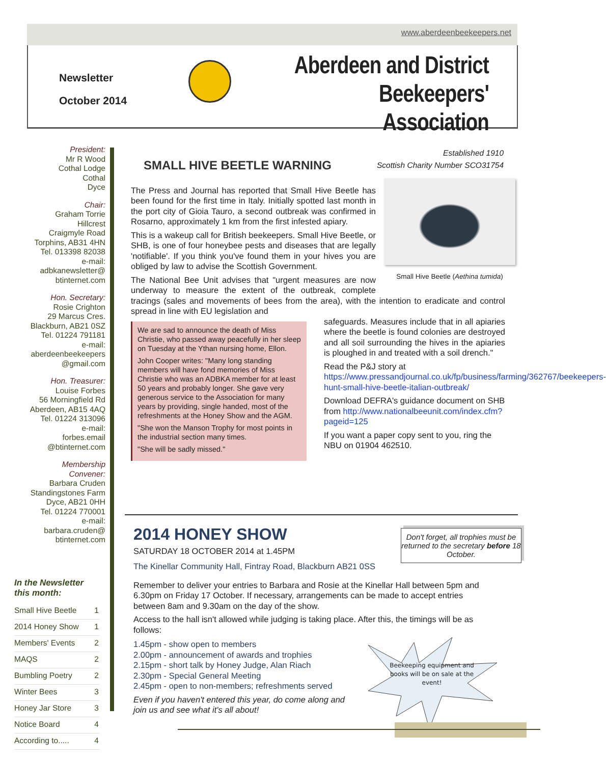www.aberdeenbeekeepers.net
Newsletter
October 2014
Aberdeen and District
Beekeepers' Association
President:
Mr R Wood
Cothal Lodge
Cothal
Dyce
Chair:
Graham Torrie
Hillcrest
Craigmyle Road
Torphins, AB31 4HN
Tel. 013398 82038
e-mail:
adbkanewsletter@
btinternet.com
Hon. Secretary:
Rosie Crighton
29 Marcus Cres.
Blackburn, AB21 0SZ
Tel. 01224 791181
e-mail:
aberdeenbeekeepers
@gmail.com
Hon. Treasurer:
Louise Forbes
56 Morningfield Rd
Aberdeen, AB15 4AQ
Tel. 01224 313096
e-mail:
forbes.email
@btinternet.com
Membership
Convener:
Barbara Cruden
Standingstones Farm
Dyce, AB21 0HH
Tel. 01224 770001
e-mail:
barbara.cruden@
btinternet.com
In the Newsletter this month:
| Small Hive Beetle | 1 |
| 2014 Honey Show | 1 |
| Members' Events | 2 |
| MAQS | 2 |
| Bumbling Poetry | 2 |
| Winter Bees | 3 |
| Honey Jar Store | 3 |
| Notice Board | 4 |
| According to..... | 4 |
Established 1910
Scottish Charity Number SCO31754
SMALL HIVE BEETLE WARNING
Small Hive Beetle (Aethina tumida)
The Press and Journal has reported that Small Hive Beetle has been found for the first time in Italy. Initially spotted last month in the port city of Gioia Tauro, a second outbreak was confirmed in Rosarno, approximately 1 km from the first infested apiary.
This is a wakeup call for British beekeepers. Small Hive Beetle, or SHB, is one of four honeybee pests and diseases that are legally 'notifiable'. If you think you've found them in your hives you are obliged by law to advise the Scottish Government.
The National Bee Unit advises that "urgent measures are now underway to measure the extent of the outbreak, complete tracings (sales and movements of bees from the area), with the intention to eradicate and control spread in line with EU legislation and
We are sad to announce the death of Miss Christie, who passed away peacefully in her sleep on Tuesday at the Ythan nursing home, Ellon.
John Cooper writes: "Many long standing members will have fond memories of Miss Christie who was an ADBKA member for at least 50 years and probably longer. She gave very generous service to the Association for many years by providing, single handed, most of the refreshments at the Honey Show and the AGM.
"She won the Manson Trophy for most points in the industrial section many times.
"She will be sadly missed."
safeguards. Measures include that in all apiaries where the beetle is found colonies are destroyed and all soil surrounding the hives in the apiaries is ploughed in and treated with a soil drench."
Read the P&J story at https://www.pressandjournal.co.uk/fp/business/farming/362767/beekeepers-hunt-small-hive-beetle-italian-outbreak/
Download DEFRA's guidance document on SHB from http://www.nationalbeeunit.com/index.cfm?pageid=125
If you want a paper copy sent to you, ring the NBU on 01904 462510.
2014 HONEY SHOW
SATURDAY 18 OCTOBER 2014 at 1.45PM
The Kinellar Community Hall, Fintray Road, Blackburn AB21 0SS
Remember to deliver your entries to Barbara and Rosie at the Kinellar Hall between 5pm and 6.30pm on Friday 17 October. If necessary, arrangements can be made to accept entries between 8am and 9.30am on the day of the show.
Access to the hall isn't allowed while judging is taking place. After this, the timings will be as follows:
1.45pm - show open to members
2.00pm - announcement of awards and trophies
2.15pm - short talk by Honey Judge, Alan Riach
2.30pm - Special General Meeting
2.45pm - open to non-members; refreshments served
Even if you haven't entered this year, do come along and
join us and see what it's all about!
Don't forget, all trophies must be returned to the secretary before 18 October.
Beekeeping equipment and books will be on sale at the event!